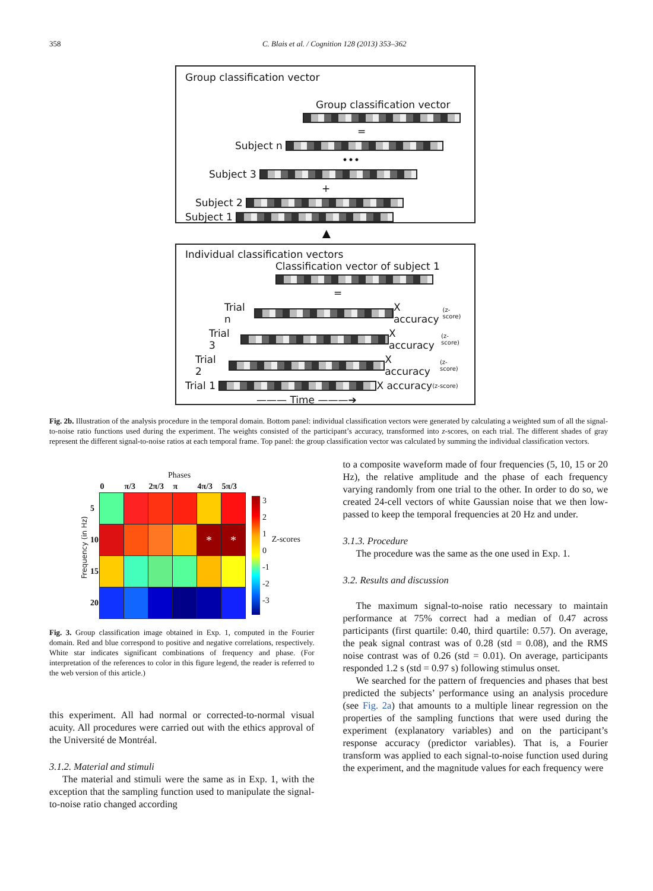358 C. Blais et al. / Cognition 128 (2013) 353–362
Group classification vector
Group classification vector
=
Subject n
•••
Subject 3
+
Subject 2
Subject 1
▲
Individual classification vectors
Classification vector of subject 1
=
Trial n
X accuracy (z-score)
Trial 3
X accuracy (z-score)
Trial 2
X accuracy (z-score)
Trial 1
X accuracy (z-score)
——— Time ———➔
Fig. 2b. Illustration of the analysis procedure in the temporal domain. Bottom panel: individual classification vectors were generated by calculating a weighted sum of all the signal-to-noise ratio functions used during the experiment. The weights consisted of the participant’s accuracy, transformed into z-scores, on each trial. The different shades of gray represent the different signal-to-noise ratios at each temporal frame. Top panel: the group classification vector was calculated by summing the individual classification vectors.
Phases
Frequency (in Hz)
| | 0 | π/3 | 2π/3 | π | 4π/3 | 5π/3 |
| --- | --- | --- | --- | --- | --- | --- |
| 5 | | | | | | |
| 10 | | | | | * | * |
| 15 | | | | | | |
| 20 | | | | | | |
3
2
1
0
-1
-2
-3
Z-scores
Fig. 3. Group classification image obtained in Exp. 1, computed in the Fourier domain. Red and blue correspond to positive and negative correlations, respectively. White star indicates significant combinations of frequency and phase. (For interpretation of the references to color in this figure legend, the reader is referred to the web version of this article.)
this experiment. All had normal or corrected-to-normal visual acuity. All procedures were carried out with the ethics approval of the Université de Montréal.
3.1.2. Material and stimuli
The material and stimuli were the same as in Exp. 1, with the exception that the sampling function used to manipulate the signal-to-noise ratio changed according
to a composite waveform made of four frequencies (5, 10, 15 or 20 Hz), the relative amplitude and the phase of each frequency varying randomly from one trial to the other. In order to do so, we created 24-cell vectors of white Gaussian noise that we then low-passed to keep the temporal frequencies at 20 Hz and under.
3.1.3. Procedure
The procedure was the same as the one used in Exp. 1.
3.2. Results and discussion
The maximum signal-to-noise ratio necessary to maintain performance at 75% correct had a median of 0.47 across participants (first quartile: 0.40, third quartile: 0.57). On average, the peak signal contrast was of 0.28 (std = 0.08), and the RMS noise contrast was of 0.26 (std = 0.01). On average, participants responded 1.2 s (std = 0.97 s) following stimulus onset.
We searched for the pattern of frequencies and phases that best predicted the subjects’ performance using an analysis procedure (see Fig. 2a) that amounts to a multiple linear regression on the properties of the sampling functions that were used during the experiment (explanatory variables) and on the participant’s response accuracy (predictor variables). That is, a Fourier transform was applied to each signal-to-noise function used during the experiment, and the magnitude values for each frequency were